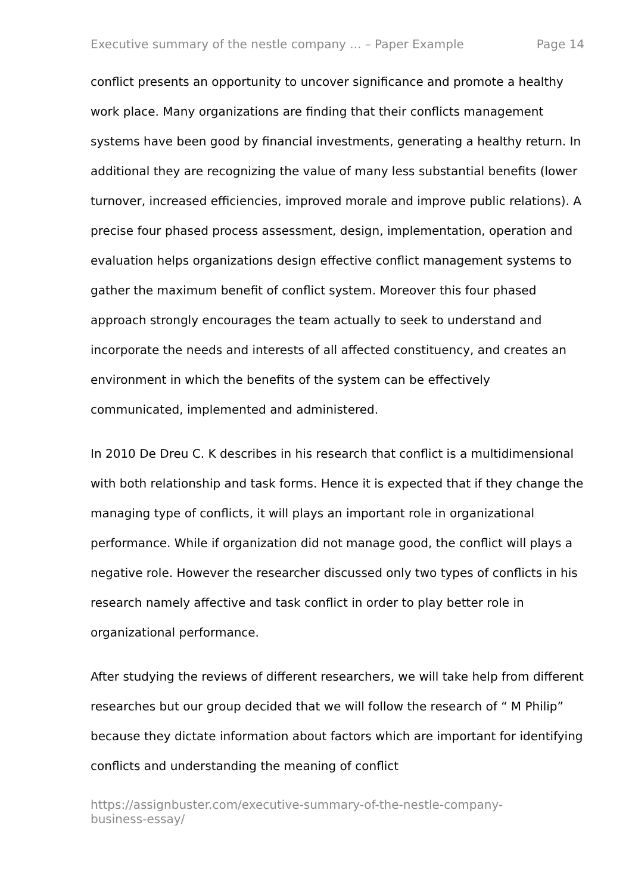Executive summary of the nestle company ... – Paper Example Page 14
conflict presents an opportunity to uncover significance and promote a healthy work place. Many organizations are finding that their conflicts management systems have been good by financial investments, generating a healthy return. In additional they are recognizing the value of many less substantial benefits (lower turnover, increased efficiencies, improved morale and improve public relations). A precise four phased process assessment, design, implementation, operation and evaluation helps organizations design effective conflict management systems to gather the maximum benefit of conflict system. Moreover this four phased approach strongly encourages the team actually to seek to understand and incorporate the needs and interests of all affected constituency, and creates an environment in which the benefits of the system can be effectively communicated, implemented and administered.
In 2010 De Dreu C. K describes in his research that conflict is a multidimensional with both relationship and task forms. Hence it is expected that if they change the managing type of conflicts, it will plays an important role in organizational performance. While if organization did not manage good, the conflict will plays a negative role. However the researcher discussed only two types of conflicts in his research namely affective and task conflict in order to play better role in organizational performance.
After studying the reviews of different researchers, we will take help from different researches but our group decided that we will follow the research of “ M Philip” because they dictate information about factors which are important for identifying conflicts and understanding the meaning of conflict
https://assignbuster.com/executive-summary-of-the-nestle-company-
business-essay/